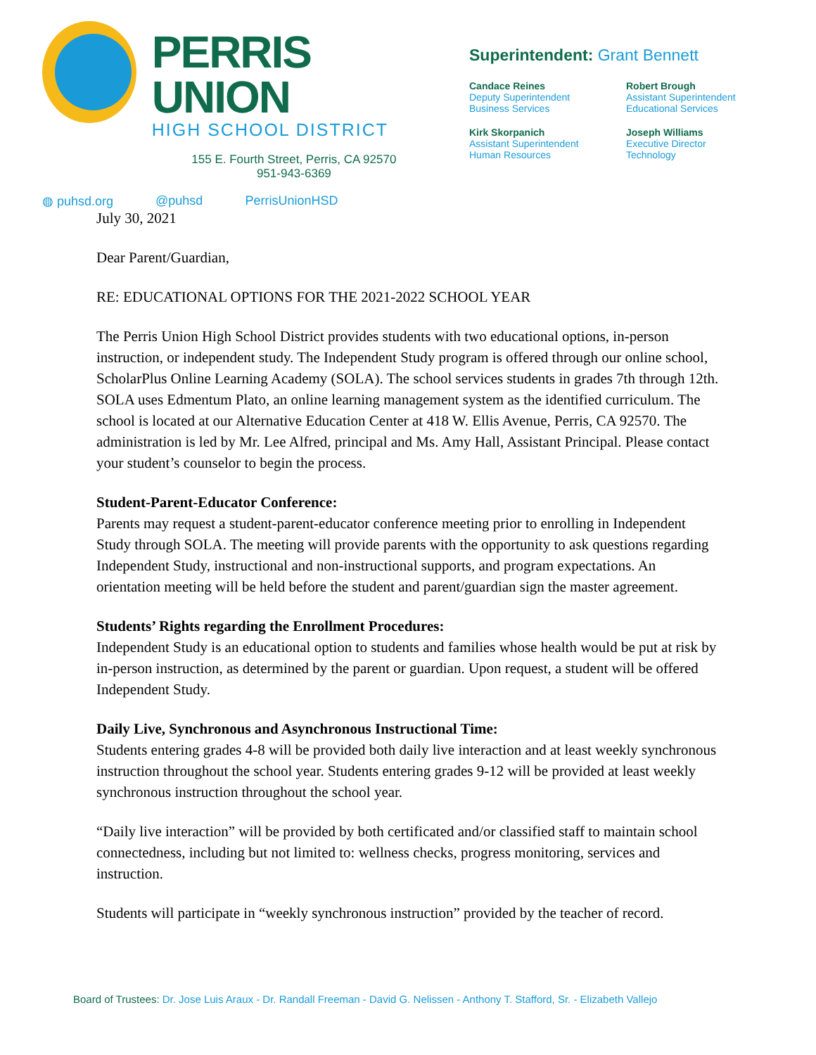PERRIS UNION
HIGH SCHOOL DISTRICT
155 E. Fourth Street, Perris, CA 92570
951-943-6369
◍ puhsd.org @puhsd PerrisUnionHSD
Superintendent: Grant Bennett
Candace Reines
Deputy Superintendent
Business Services
Robert Brough
Assistant Superintendent
Educational Services
Kirk Skorpanich
Assistant Superintendent
Human Resources
Joseph Williams
Executive Director
Technology
July 30, 2021
Dear Parent/Guardian,
RE: EDUCATIONAL OPTIONS FOR THE 2021-2022 SCHOOL YEAR
The Perris Union High School District provides students with two educational options, in-person instruction, or independent study. The Independent Study program is offered through our online school, ScholarPlus Online Learning Academy (SOLA). The school services students in grades 7th through 12th. SOLA uses Edmentum Plato, an online learning management system as the identified curriculum. The school is located at our Alternative Education Center at 418 W. Ellis Avenue, Perris, CA 92570. The administration is led by Mr. Lee Alfred, principal and Ms. Amy Hall, Assistant Principal. Please contact your student’s counselor to begin the process.
Student-Parent-Educator Conference:
Parents may request a student-parent-educator conference meeting prior to enrolling in Independent Study through SOLA. The meeting will provide parents with the opportunity to ask questions regarding Independent Study, instructional and non-instructional supports, and program expectations. An orientation meeting will be held before the student and parent/guardian sign the master agreement.
Students’ Rights regarding the Enrollment Procedures:
Independent Study is an educational option to students and families whose health would be put at risk by in-person instruction, as determined by the parent or guardian. Upon request, a student will be offered Independent Study.
Daily Live, Synchronous and Asynchronous Instructional Time:
Students entering grades 4-8 will be provided both daily live interaction and at least weekly synchronous instruction throughout the school year. Students entering grades 9-12 will be provided at least weekly synchronous instruction throughout the school year.
“Daily live interaction” will be provided by both certificated and/or classified staff to maintain school connectedness, including but not limited to: wellness checks, progress monitoring, services and instruction.
Students will participate in “weekly synchronous instruction” provided by the teacher of record.
Board of Trustees: Dr. Jose Luis Araux - Dr. Randall Freeman - David G. Nelissen - Anthony T. Stafford, Sr. - Elizabeth Vallejo